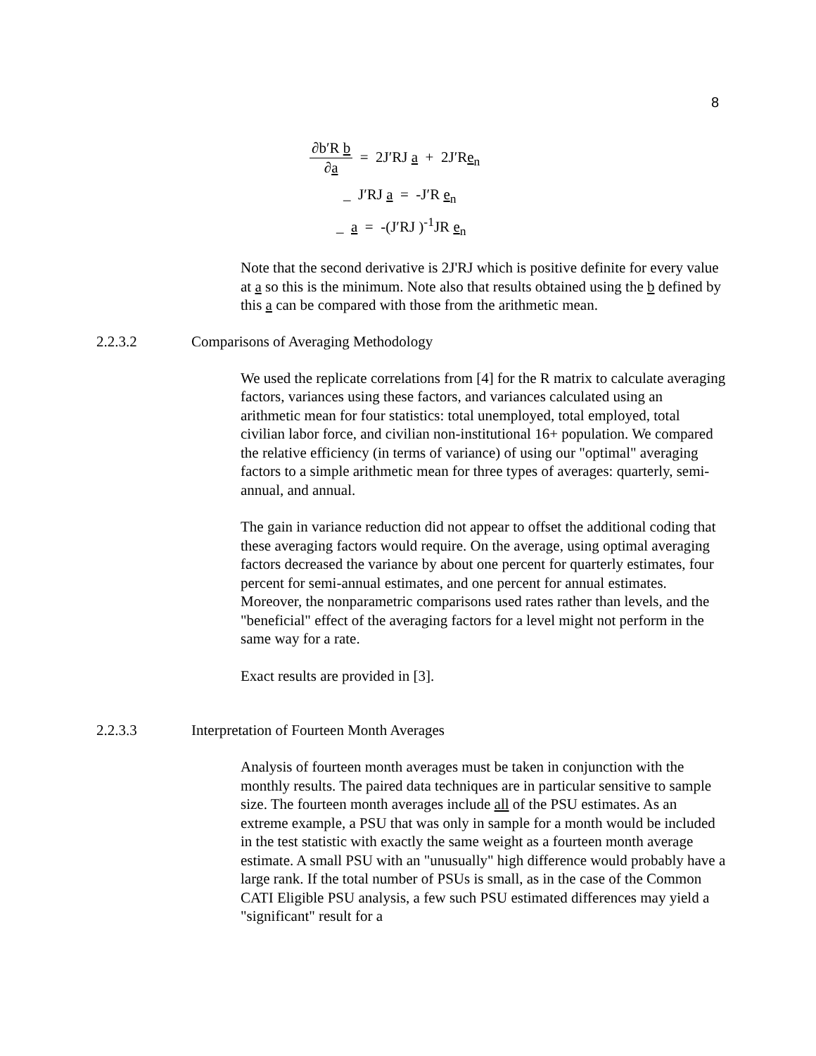8
∂b′R b
∂a
= 2J′RJ a + 2J′Re<sub>n</sub>
_ J′RJ a = -J′R e<sub>n</sub>
_ a = -(J′RJ )<sup>-1</sup>JR e<sub>n</sub>
Note that the second derivative is 2J'RJ which is positive definite for every value at a so this is the minimum. Note also that results obtained using the b defined by this a can be compared with those from the arithmetic mean.
2.2.3.2 Comparisons of Averaging Methodology
We used the replicate correlations from [4] for the R matrix to calculate averaging factors, variances using these factors, and variances calculated using an arithmetic mean for four statistics: total unemployed, total employed, total civilian labor force, and civilian non-institutional 16+ population. We compared the relative efficiency (in terms of variance) of using our "optimal" averaging factors to a simple arithmetic mean for three types of averages: quarterly, semi-annual, and annual.
The gain in variance reduction did not appear to offset the additional coding that these averaging factors would require. On the average, using optimal averaging factors decreased the variance by about one percent for quarterly estimates, four percent for semi-annual estimates, and one percent for annual estimates. Moreover, the nonparametric comparisons used rates rather than levels, and the "beneficial" effect of the averaging factors for a level might not perform in the same way for a rate.
Exact results are provided in [3].
2.2.3.3 Interpretation of Fourteen Month Averages
Analysis of fourteen month averages must be taken in conjunction with the monthly results. The paired data techniques are in particular sensitive to sample size. The fourteen month averages include all of the PSU estimates. As an extreme example, a PSU that was only in sample for a month would be included in the test statistic with exactly the same weight as a fourteen month average estimate. A small PSU with an "unusually" high difference would probably have a large rank. If the total number of PSUs is small, as in the case of the Common CATI Eligible PSU analysis, a few such PSU estimated differences may yield a "significant" result for a